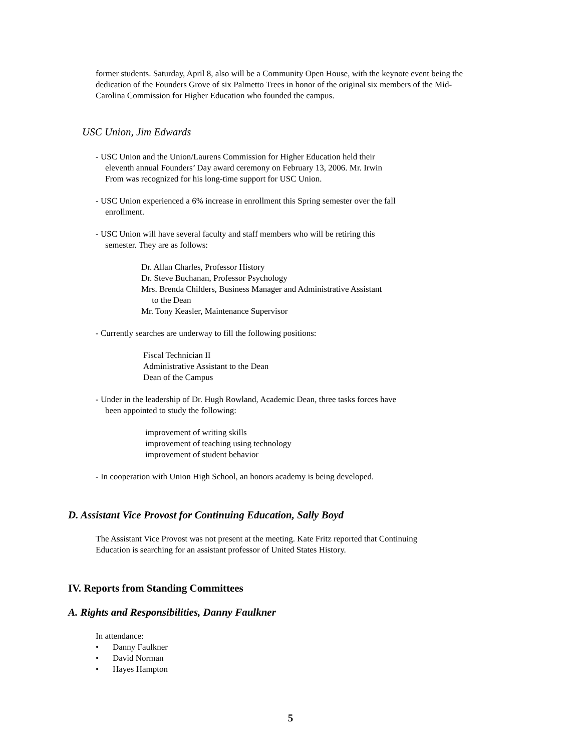former students. Saturday, April 8, also will be a Community Open House, with the keynote event being the
dedication of the Founders Grove of six Palmetto Trees in honor of the original six members of the Mid-
Carolina Commission for Higher Education who founded the campus.
USC Union, Jim Edwards
- USC Union and the Union/Laurens Commission for Higher Education held their
eleventh annual Founders’ Day award ceremony on February 13, 2006. Mr. Irwin
From was recognized for his long-time support for USC Union.
- USC Union experienced a 6% increase in enrollment this Spring semester over the fall
enrollment.
- USC Union will have several faculty and staff members who will be retiring this
semester. They are as follows:
Dr. Allan Charles, Professor History
Dr. Steve Buchanan, Professor Psychology
Mrs. Brenda Childers, Business Manager and Administrative Assistant
to the Dean
Mr. Tony Keasler, Maintenance Supervisor
- Currently searches are underway to fill the following positions:
Fiscal Technician II
Administrative Assistant to the Dean
Dean of the Campus
- Under in the leadership of Dr. Hugh Rowland, Academic Dean, three tasks forces have
been appointed to study the following:
improvement of writing skills
improvement of teaching using technology
improvement of student behavior
- In cooperation with Union High School, an honors academy is being developed.
D. Assistant Vice Provost for Continuing Education, Sally Boyd
The Assistant Vice Provost was not present at the meeting. Kate Fritz reported that Continuing
Education is searching for an assistant professor of United States History.
IV. Reports from Standing Committees
A. Rights and Responsibilities, Danny Faulkner
In attendance:
• Danny Faulkner
• David Norman
• Hayes Hampton
5